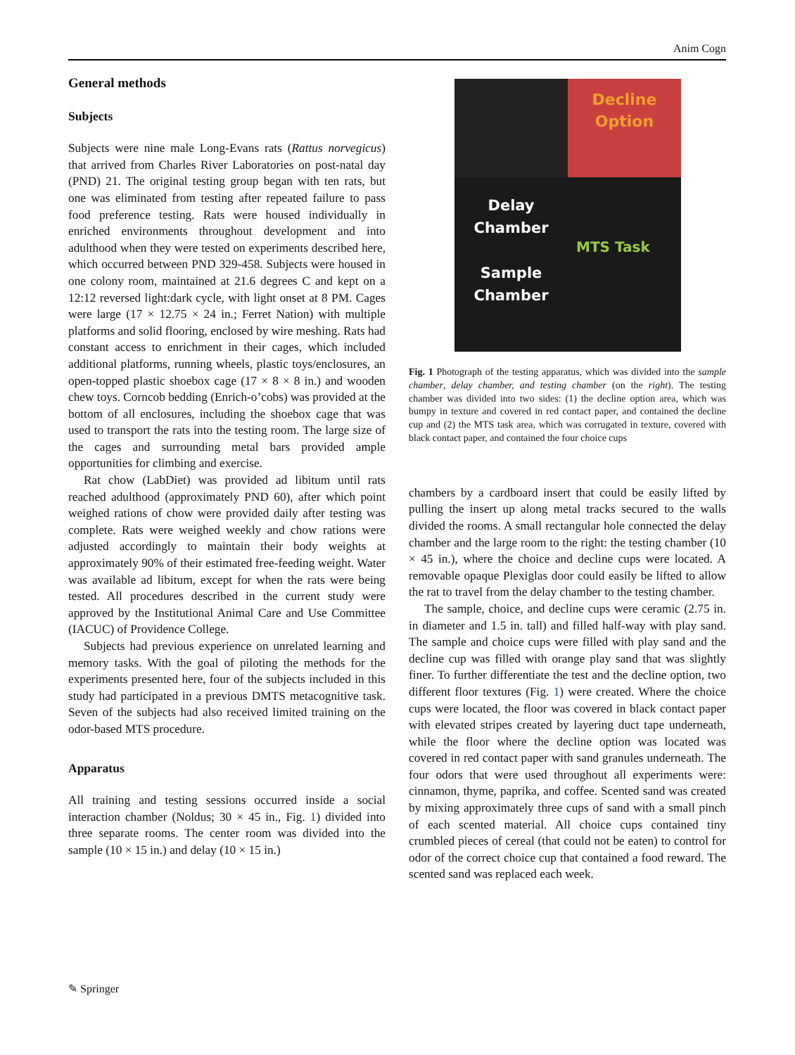Anim Cogn
General methods
Subjects
Subjects were nine male Long-Evans rats (Rattus norvegicus) that arrived from Charles River Laboratories on post-natal day (PND) 21. The original testing group began with ten rats, but one was eliminated from testing after repeated failure to pass food preference testing. Rats were housed individually in enriched environments throughout development and into adulthood when they were tested on experiments described here, which occurred between PND 329-458. Subjects were housed in one colony room, maintained at 21.6 degrees C and kept on a 12:12 reversed light:dark cycle, with light onset at 8 PM. Cages were large (17 × 12.75 × 24 in.; Ferret Nation) with multiple platforms and solid flooring, enclosed by wire meshing. Rats had constant access to enrichment in their cages, which included additional platforms, running wheels, plastic toys/enclosures, an open-topped plastic shoebox cage (17 × 8 × 8 in.) and wooden chew toys. Corncob bedding (Enrich-o’cobs) was provided at the bottom of all enclosures, including the shoebox cage that was used to transport the rats into the testing room. The large size of the cages and surrounding metal bars provided ample opportunities for climbing and exercise.
Rat chow (LabDiet) was provided ad libitum until rats reached adulthood (approximately PND 60), after which point weighed rations of chow were provided daily after testing was complete. Rats were weighed weekly and chow rations were adjusted accordingly to maintain their body weights at approximately 90% of their estimated free-feeding weight. Water was available ad libitum, except for when the rats were being tested. All procedures described in the current study were approved by the Institutional Animal Care and Use Committee (IACUC) of Providence College.
Subjects had previous experience on unrelated learning and memory tasks. With the goal of piloting the methods for the experiments presented here, four of the subjects included in this study had participated in a previous DMTS metacognitive task. Seven of the subjects had also received limited training on the odor-based MTS procedure.
Apparatus
All training and testing sessions occurred inside a social interaction chamber (Noldus; 30 × 45 in., Fig. 1) divided into three separate rooms. The center room was divided into the sample (10 × 15 in.) and delay (10 × 15 in.)
Decline
Option
Delay
Chamber
Sample
Chamber
MTS Task
Fig. 1 Photograph of the testing apparatus, which was divided into the sample chamber, delay chamber, and testing chamber (on the right). The testing chamber was divided into two sides: (1) the decline option area, which was bumpy in texture and covered in red contact paper, and contained the decline cup and (2) the MTS task area, which was corrugated in texture, covered with black contact paper, and contained the four choice cups
chambers by a cardboard insert that could be easily lifted by pulling the insert up along metal tracks secured to the walls divided the rooms. A small rectangular hole connected the delay chamber and the large room to the right: the testing chamber (10 × 45 in.), where the choice and decline cups were located. A removable opaque Plexiglas door could easily be lifted to allow the rat to travel from the delay chamber to the testing chamber.
The sample, choice, and decline cups were ceramic (2.75 in. in diameter and 1.5 in. tall) and filled half-way with play sand. The sample and choice cups were filled with play sand and the decline cup was filled with orange play sand that was slightly finer. To further differentiate the test and the decline option, two different floor textures (Fig. 1) were created. Where the choice cups were located, the floor was covered in black contact paper with elevated stripes created by layering duct tape underneath, while the floor where the decline option was located was covered in red contact paper with sand granules underneath. The four odors that were used throughout all experiments were: cinnamon, thyme, paprika, and coffee. Scented sand was created by mixing approximately three cups of sand with a small pinch of each scented material. All choice cups contained tiny crumbled pieces of cereal (that could not be eaten) to control for odor of the correct choice cup that contained a food reward. The scented sand was replaced each week.
✎ Springer